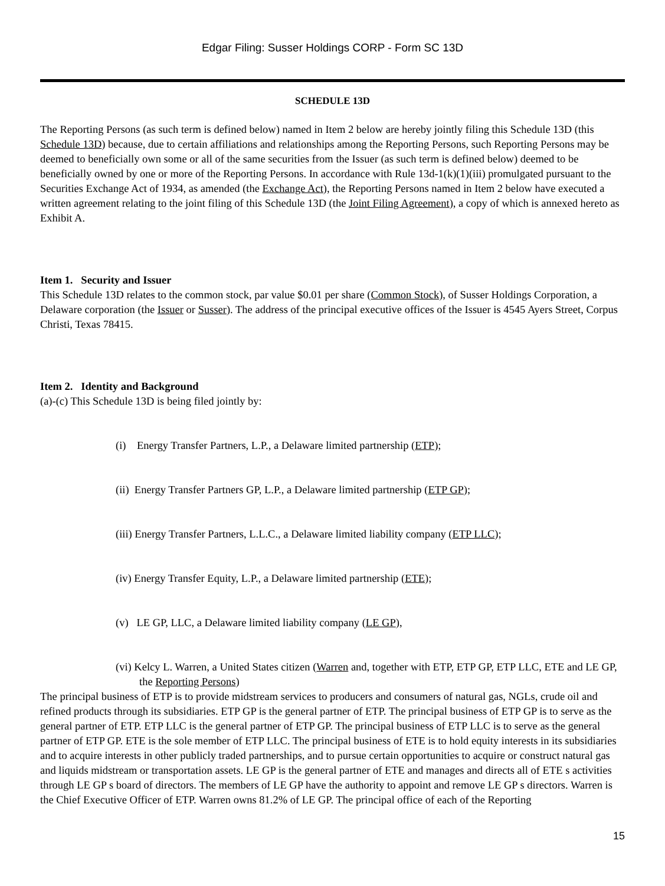Edgar Filing: Susser Holdings CORP - Form SC 13D
SCHEDULE 13D
The Reporting Persons (as such term is defined below) named in Item 2 below are hereby jointly filing this Schedule 13D (this Schedule 13D) because, due to certain affiliations and relationships among the Reporting Persons, such Reporting Persons may be deemed to beneficially own some or all of the same securities from the Issuer (as such term is defined below) deemed to be beneficially owned by one or more of the Reporting Persons. In accordance with Rule 13d-1(k)(1)(iii) promulgated pursuant to the Securities Exchange Act of 1934, as amended (the Exchange Act), the Reporting Persons named in Item 2 below have executed a written agreement relating to the joint filing of this Schedule 13D (the Joint Filing Agreement), a copy of which is annexed hereto as Exhibit A.
Item 1. Security and Issuer
This Schedule 13D relates to the common stock, par value $0.01 per share (Common Stock), of Susser Holdings Corporation, a Delaware corporation (the Issuer or Susser). The address of the principal executive offices of the Issuer is 4545 Ayers Street, Corpus Christi, Texas 78415.
Item 2. Identity and Background
(a)-(c) This Schedule 13D is being filed jointly by:
(i) Energy Transfer Partners, L.P., a Delaware limited partnership (ETP);
(ii) Energy Transfer Partners GP, L.P., a Delaware limited partnership (ETP GP);
(iii) Energy Transfer Partners, L.L.C., a Delaware limited liability company (ETP LLC);
(iv) Energy Transfer Equity, L.P., a Delaware limited partnership (ETE);
(v) LE GP, LLC, a Delaware limited liability company (LE GP),
(vi) Kelcy L. Warren, a United States citizen (Warren and, together with ETP, ETP GP, ETP LLC, ETE and LE GP, the Reporting Persons)
The principal business of ETP is to provide midstream services to producers and consumers of natural gas, NGLs, crude oil and refined products through its subsidiaries. ETP GP is the general partner of ETP. The principal business of ETP GP is to serve as the general partner of ETP. ETP LLC is the general partner of ETP GP. The principal business of ETP LLC is to serve as the general partner of ETP GP. ETE is the sole member of ETP LLC. The principal business of ETE is to hold equity interests in its subsidiaries and to acquire interests in other publicly traded partnerships, and to pursue certain opportunities to acquire or construct natural gas and liquids midstream or transportation assets. LE GP is the general partner of ETE and manages and directs all of ETE s activities through LE GP s board of directors. The members of LE GP have the authority to appoint and remove LE GP s directors. Warren is the Chief Executive Officer of ETP. Warren owns 81.2% of LE GP. The principal office of each of the Reporting
15